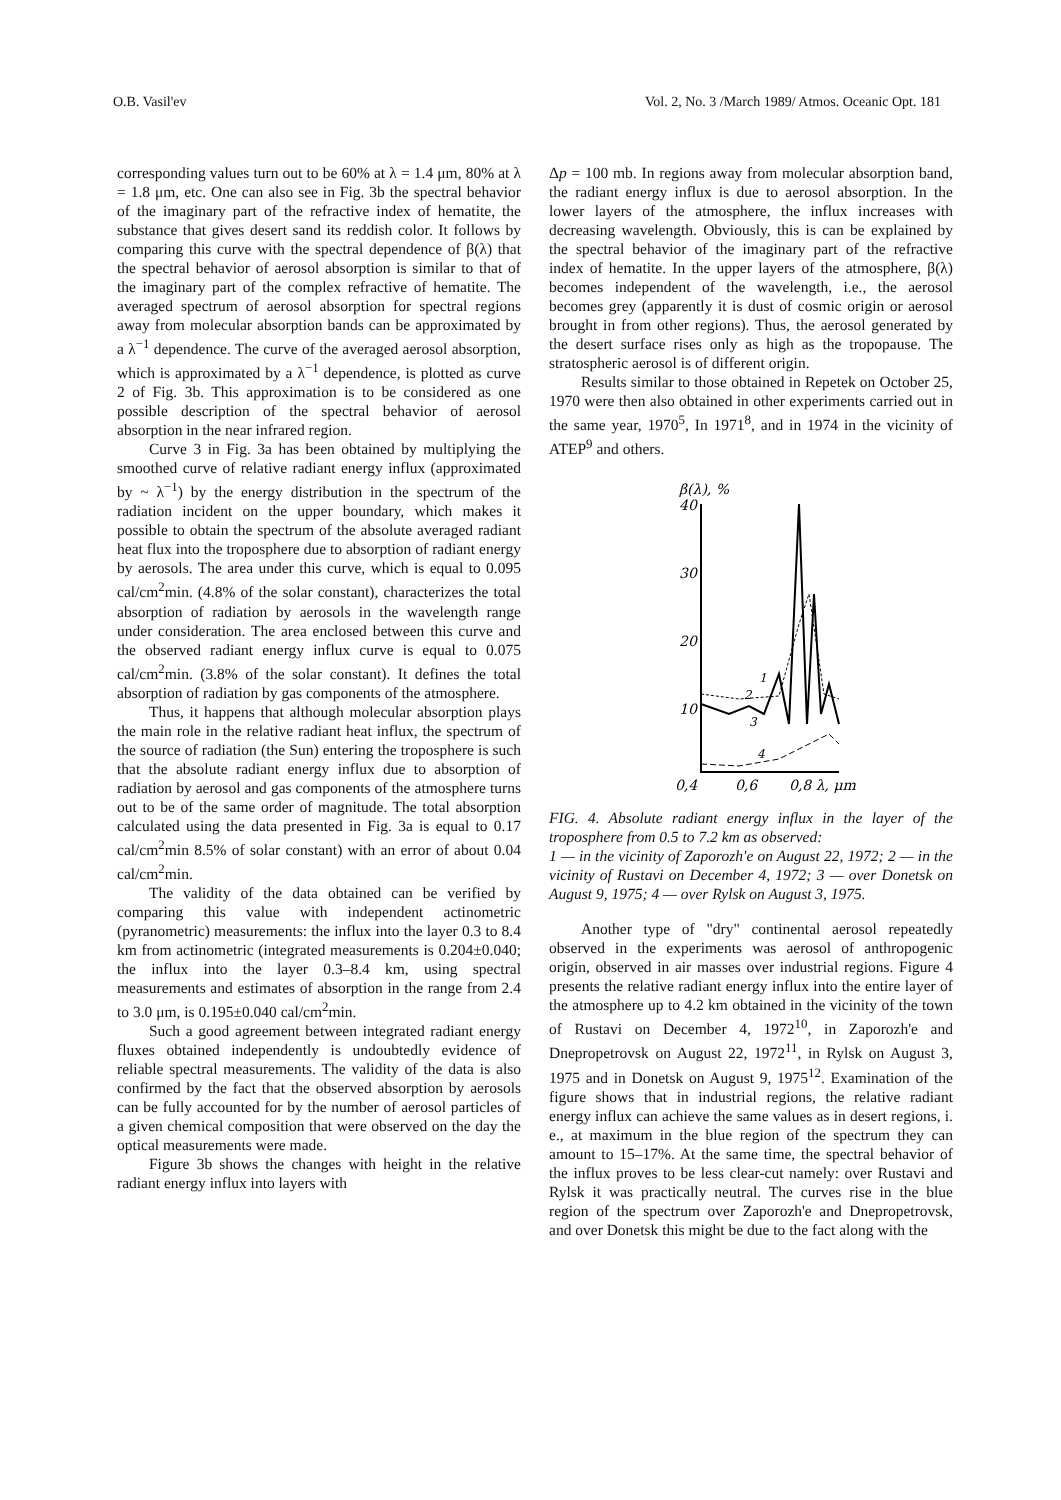O.B. Vasil'ev Vol. 2, No. 3 /March 1989/ Atmos. Oceanic Opt. 181
corresponding values turn out to be 60% at λ = 1.4 μm, 80% at λ = 1.8 μm, etc. One can also see in Fig. 3b the spectral behavior of the imaginary part of the refractive index of hematite, the substance that gives desert sand its reddish color. It follows by comparing this curve with the spectral dependence of β(λ) that the spectral behavior of aerosol absorption is similar to that of the imaginary part of the complex refractive of hematite. The averaged spectrum of aerosol absorption for spectral regions away from molecular absorption bands can be approximated by a λ<sup>−1</sup> dependence. The curve of the averaged aerosol absorption, which is approximated by a λ<sup>−1</sup> dependence, is plotted as curve 2 of Fig. 3b. This approximation is to be considered as one possible description of the spectral behavior of aerosol absorption in the near infrared region.
Curve 3 in Fig. 3a has been obtained by multiplying the smoothed curve of relative radiant energy influx (approximated by ~ λ<sup>−1</sup>) by the energy distribution in the spectrum of the radiation incident on the upper boundary, which makes it possible to obtain the spectrum of the absolute averaged radiant heat flux into the troposphere due to absorption of radiant energy by aerosols. The area under this curve, which is equal to 0.095 cal/cm<sup>2</sup>min. (4.8% of the solar constant), characterizes the total absorption of radiation by aerosols in the wavelength range under consideration. The area enclosed between this curve and the observed radiant energy influx curve is equal to 0.075 cal/cm<sup>2</sup>min. (3.8% of the solar constant). It defines the total absorption of radiation by gas components of the atmosphere.
Thus, it happens that although molecular absorption plays the main role in the relative radiant heat influx, the spectrum of the source of radiation (the Sun) entering the troposphere is such that the absolute radiant energy influx due to absorption of radiation by aerosol and gas components of the atmosphere turns out to be of the same order of magnitude. The total absorption calculated using the data presented in Fig. 3a is equal to 0.17 cal/cm<sup>2</sup>min 8.5% of solar constant) with an error of about 0.04 cal/cm<sup>2</sup>min.
The validity of the data obtained can be verified by comparing this value with independent actinometric (pyranometric) measurements: the influx into the layer 0.3 to 8.4 km from actinometric (integrated measurements is 0.204±0.040; the influx into the layer 0.3–8.4 km, using spectral measurements and estimates of absorption in the range from 2.4 to 3.0 μm, is 0.195±0.040 cal/cm<sup>2</sup>min.
Such a good agreement between integrated radiant energy fluxes obtained independently is undoubtedly evidence of reliable spectral measurements. The validity of the data is also confirmed by the fact that the observed absorption by aerosols can be fully accounted for by the number of aerosol particles of a given chemical composition that were observed on the day the optical measurements were made.
Figure 3b shows the changes with height in the relative radiant energy influx into layers with
Δp = 100 mb. In regions away from molecular absorption band, the radiant energy influx is due to aerosol absorption. In the lower layers of the atmosphere, the influx increases with decreasing wavelength. Obviously, this is can be explained by the spectral behavior of the imaginary part of the refractive index of hematite. In the upper layers of the atmosphere, β(λ) becomes independent of the wavelength, i.e., the aerosol becomes grey (apparently it is dust of cosmic origin or aerosol brought in from other regions). Thus, the aerosol generated by the desert surface rises only as high as the tropopause. The stratospheric aerosol is of different origin.
Results similar to those obtained in Repetek on October 25, 1970 were then also obtained in other experiments carried out in the same year, 1970<sup>5</sup>, In 1971<sup>8</sup>, and in 1974 in the vicinity of ATEP<sup>9</sup> and others.
β(λ), %
40
30
20
10
0,4
0,6
0,8 λ, μm
2
1
3
4
FIG. 4. Absolute radiant energy influx in the layer of the troposphere from 0.5 to 7.2 km as observed:
1 — in the vicinity of Zaporozh'e on August 22, 1972; 2 — in the vicinity of Rustavi on December 4, 1972; 3 — over Donetsk on August 9, 1975; 4 — over Rylsk on August 3, 1975.
Another type of "dry" continental aerosol repeatedly observed in the experiments was aerosol of anthropogenic origin, observed in air masses over industrial regions. Figure 4 presents the relative radiant energy influx into the entire layer of the atmosphere up to 4.2 km obtained in the vicinity of the town of Rustavi on December 4, 1972<sup>10</sup>, in Zaporozh'e and Dnepropetrovsk on August 22, 1972<sup>11</sup>, in Rylsk on August 3, 1975 and in Donetsk on August 9, 1975<sup>12</sup>. Examination of the figure shows that in industrial regions, the relative radiant energy influx can achieve the same values as in desert regions, i. e., at maximum in the blue region of the spectrum they can amount to 15–17%. At the same time, the spectral behavior of the influx proves to be less clear-cut namely: over Rustavi and Rylsk it was practically neutral. The curves rise in the blue region of the spectrum over Zaporozh'e and Dnepropetrovsk, and over Donetsk this might be due to the fact along with the